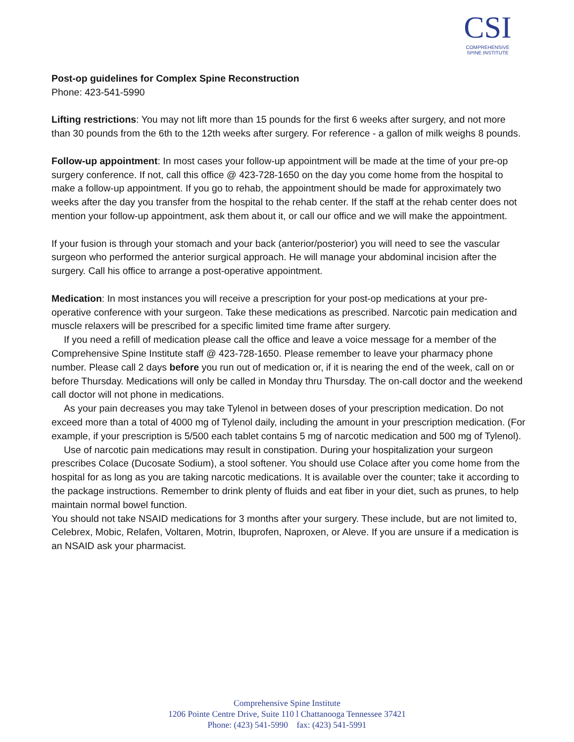CSI
COMPREHENSIVE
SPINE INSTITUTE
Post-op guidelines for Complex Spine Reconstruction
Phone: 423-541-5990
Lifting restrictions: You may not lift more than 15 pounds for the first 6 weeks after surgery, and not more than 30 pounds from the 6th to the 12th weeks after surgery. For reference - a gallon of milk weighs 8 pounds.
Follow-up appointment: In most cases your follow-up appointment will be made at the time of your pre-op surgery conference. If not, call this office @ 423-728-1650 on the day you come home from the hospital to make a follow-up appointment. If you go to rehab, the appointment should be made for approximately two weeks after the day you transfer from the hospital to the rehab center. If the staff at the rehab center does not mention your follow-up appointment, ask them about it, or call our office and we will make the appointment.
If your fusion is through your stomach and your back (anterior/posterior) you will need to see the vascular surgeon who performed the anterior surgical approach. He will manage your abdominal incision after the surgery. Call his office to arrange a post-operative appointment.
Medication: In most instances you will receive a prescription for your post-op medications at your pre-operative conference with your surgeon. Take these medications as prescribed. Narcotic pain medication and muscle relaxers will be prescribed for a specific limited time frame after surgery.
If you need a refill of medication please call the office and leave a voice message for a member of the Comprehensive Spine Institute staff @ 423-728-1650. Please remember to leave your pharmacy phone number. Please call 2 days before you run out of medication or, if it is nearing the end of the week, call on or before Thursday. Medications will only be called in Monday thru Thursday. The on-call doctor and the weekend call doctor will not phone in medications.
As your pain decreases you may take Tylenol in between doses of your prescription medication. Do not exceed more than a total of 4000 mg of Tylenol daily, including the amount in your prescription medication. (For example, if your prescription is 5/500 each tablet contains 5 mg of narcotic medication and 500 mg of Tylenol).
Use of narcotic pain medications may result in constipation. During your hospitalization your surgeon prescribes Colace (Ducosate Sodium), a stool softener. You should use Colace after you come home from the hospital for as long as you are taking narcotic medications. It is available over the counter; take it according to the package instructions. Remember to drink plenty of fluids and eat fiber in your diet, such as prunes, to help maintain normal bowel function.
You should not take NSAID medications for 3 months after your surgery. These include, but are not limited to, Celebrex, Mobic, Relafen, Voltaren, Motrin, Ibuprofen, Naproxen, or Aleve. If you are unsure if a medication is an NSAID ask your pharmacist.
Comprehensive Spine Institute
1206 Pointe Centre Drive, Suite 110 l Chattanooga Tennessee 37421
Phone: (423) 541-5990 fax: (423) 541-5991